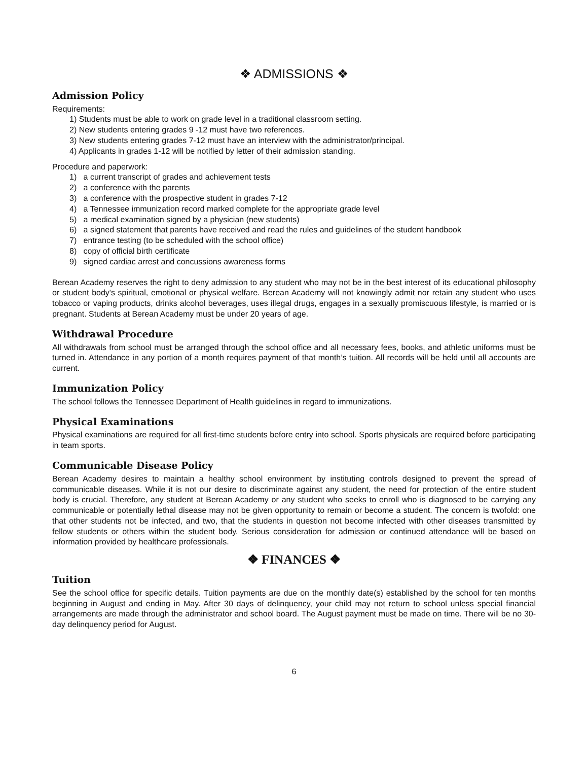❖ ADMISSIONS ❖
Admission Policy
Requirements:
1) Students must be able to work on grade level in a traditional classroom setting.
2) New students entering grades 9 -12 must have two references.
3) New students entering grades 7-12 must have an interview with the administrator/principal.
4) Applicants in grades 1-12 will be notified by letter of their admission standing.
Procedure and paperwork:
1) a current transcript of grades and achievement tests
2) a conference with the parents
3) a conference with the prospective student in grades 7-12
4) a Tennessee immunization record marked complete for the appropriate grade level
5) a medical examination signed by a physician (new students)
6) a signed statement that parents have received and read the rules and guidelines of the student handbook
7) entrance testing (to be scheduled with the school office)
8) copy of official birth certificate
9) signed cardiac arrest and concussions awareness forms
Berean Academy reserves the right to deny admission to any student who may not be in the best interest of its educational philosophy or student body's spiritual, emotional or physical welfare. Berean Academy will not knowingly admit nor retain any student who uses tobacco or vaping products, drinks alcohol beverages, uses illegal drugs, engages in a sexually promiscuous lifestyle, is married or is pregnant. Students at Berean Academy must be under 20 years of age.
Withdrawal Procedure
All withdrawals from school must be arranged through the school office and all necessary fees, books, and athletic uniforms must be turned in. Attendance in any portion of a month requires payment of that month’s tuition. All records will be held until all accounts are current.
Immunization Policy
The school follows the Tennessee Department of Health guidelines in regard to immunizations.
Physical Examinations
Physical examinations are required for all first-time students before entry into school. Sports physicals are required before participating in team sports.
Communicable Disease Policy
Berean Academy desires to maintain a healthy school environment by instituting controls designed to prevent the spread of communicable diseases. While it is not our desire to discriminate against any student, the need for protection of the entire student body is crucial. Therefore, any student at Berean Academy or any student who seeks to enroll who is diagnosed to be carrying any communicable or potentially lethal disease may not be given opportunity to remain or become a student. The concern is twofold: one that other students not be infected, and two, that the students in question not become infected with other diseases transmitted by fellow students or others within the student body. Serious consideration for admission or continued attendance will be based on information provided by healthcare professionals.
❖ FINANCES ❖
Tuition
See the school office for specific details. Tuition payments are due on the monthly date(s) established by the school for ten months beginning in August and ending in May. After 30 days of delinquency, your child may not return to school unless special financial arrangements are made through the administrator and school board. The August payment must be made on time. There will be no 30-day delinquency period for August.
6